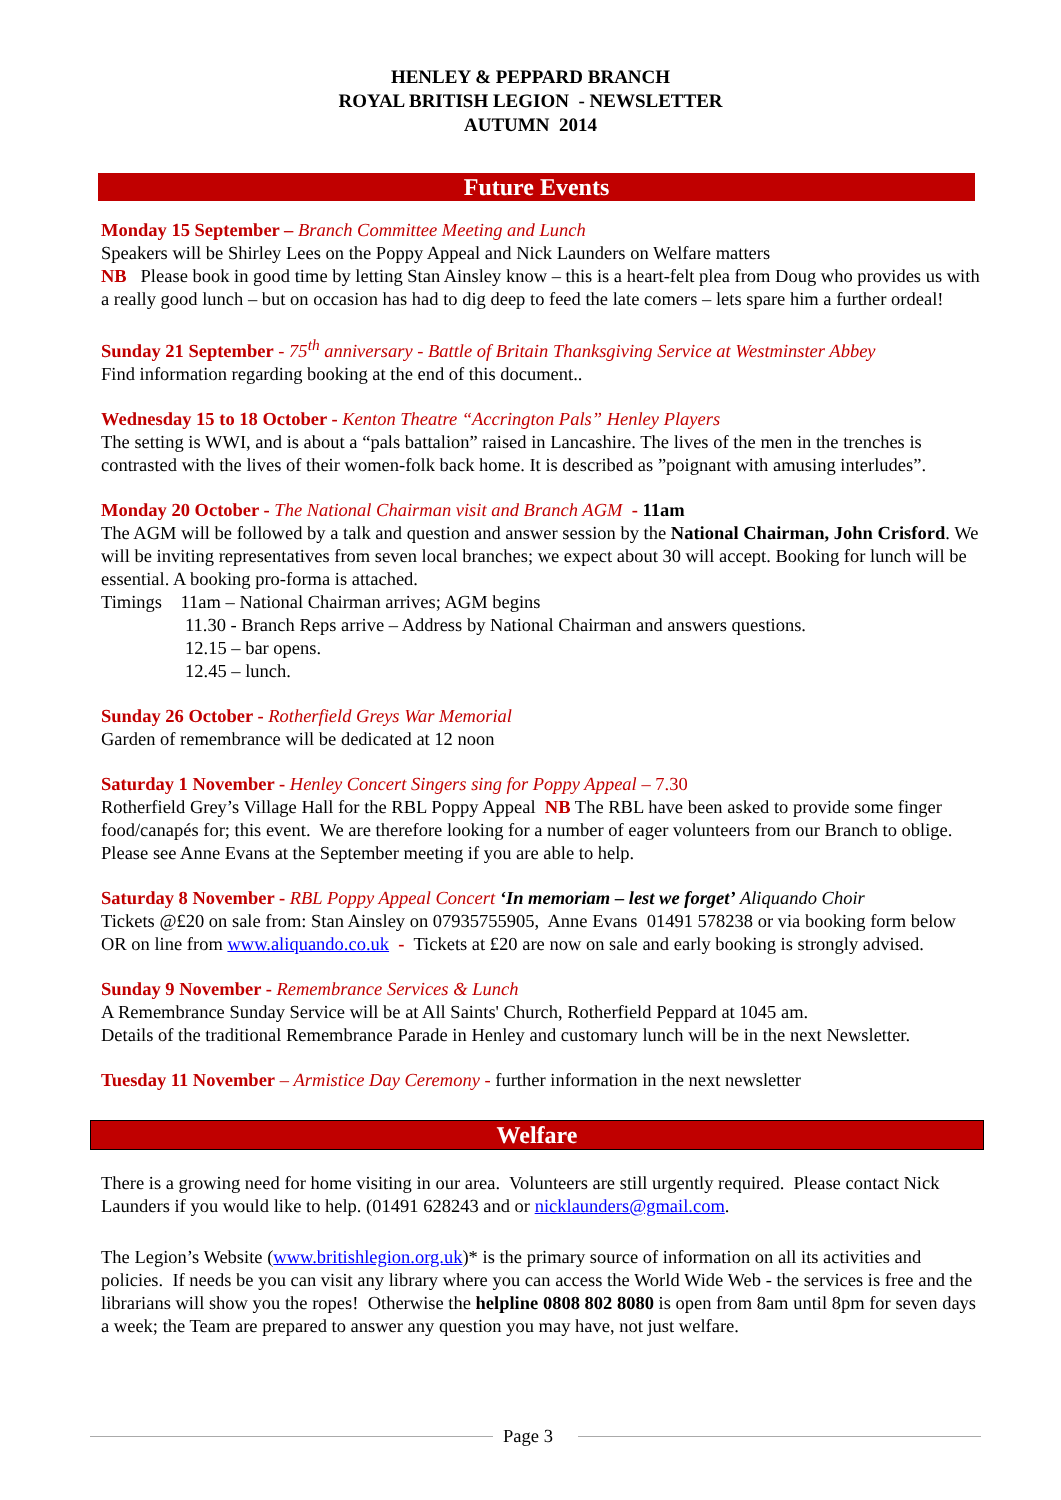HENLEY & PEPPARD BRANCH
ROYAL BRITISH LEGION - NEWSLETTER
AUTUMN 2014
Future Events
Monday 15 September – Branch Committee Meeting and Lunch
Speakers will be Shirley Lees on the Poppy Appeal and Nick Launders on Welfare matters
NB Please book in good time by letting Stan Ainsley know – this is a heart-felt plea from Doug who provides us with a really good lunch – but on occasion has had to dig deep to feed the late comers – lets spare him a further ordeal!
Sunday 21 September - 75<sup>th</sup> anniversary - Battle of Britain Thanksgiving Service at Westminster Abbey
Find information regarding booking at the end of this document..
Wednesday 15 to 18 October - Kenton Theatre “Accrington Pals” Henley Players
The setting is WWI, and is about a “pals battalion” raised in Lancashire. The lives of the men in the trenches is contrasted with the lives of their women-folk back home. It is described as ”poignant with amusing interludes”.
Monday 20 October - The National Chairman visit and Branch AGM - 11am
The AGM will be followed by a talk and question and answer session by the National Chairman, John Crisford. We will be inviting representatives from seven local branches; we expect about 30 will accept. Booking for lunch will be essential. A booking pro-forma is attached.
Timings 11am – National Chairman arrives; AGM begins
11.30 - Branch Reps arrive – Address by National Chairman and answers questions.
12.15 – bar opens.
12.45 – lunch.
Sunday 26 October - Rotherfield Greys War Memorial
Garden of remembrance will be dedicated at 12 noon
Saturday 1 November - Henley Concert Singers sing for Poppy Appeal – 7.30
Rotherfield Grey’s Village Hall for the RBL Poppy Appeal NB The RBL have been asked to provide some finger food/canapés for; this event. We are therefore looking for a number of eager volunteers from our Branch to oblige. Please see Anne Evans at the September meeting if you are able to help.
Saturday 8 November - RBL Poppy Appeal Concert ‘In memoriam – lest we forget’ Aliquando Choir
Tickets @£20 on sale from: Stan Ainsley on 07935755905, Anne Evans 01491 578238 or via booking form below OR on line from www.aliquando.co.uk - Tickets at £20 are now on sale and early booking is strongly advised.
Sunday 9 November - Remembrance Services & Lunch
A Remembrance Sunday Service will be at All Saints' Church, Rotherfield Peppard at 1045 am.
Details of the traditional Remembrance Parade in Henley and customary lunch will be in the next Newsletter.
Tuesday 11 November – Armistice Day Ceremony - further information in the next newsletter
Welfare
There is a growing need for home visiting in our area. Volunteers are still urgently required. Please contact Nick Launders if you would like to help. (01491 628243 and or nicklaunders@gmail.com.
The Legion’s Website (www.britishlegion.org.uk)* is the primary source of information on all its activities and policies. If needs be you can visit any library where you can access the World Wide Web - the services is free and the librarians will show you the ropes! Otherwise the helpline 0808 802 8080 is open from 8am until 8pm for seven days a week; the Team are prepared to answer any question you may have, not just welfare.
Page 3